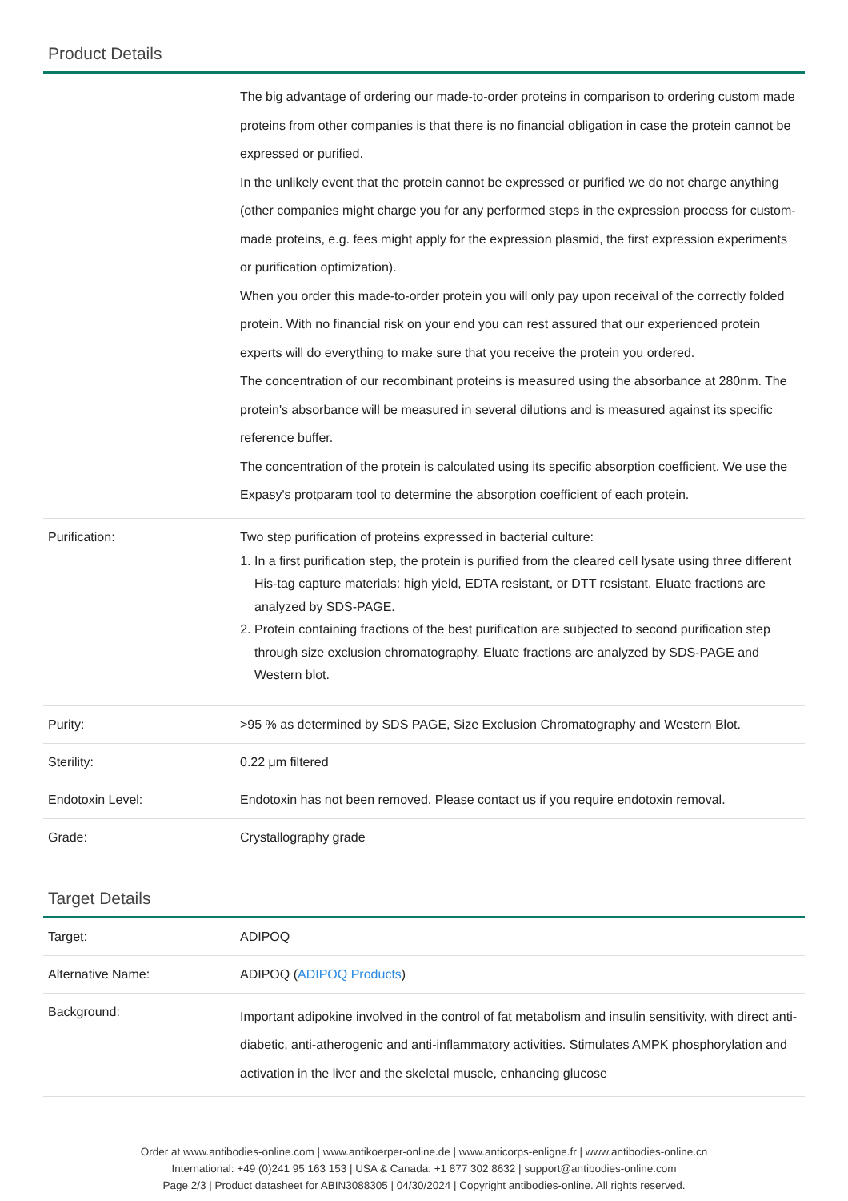Product Details
| | The big advantage of ordering our made-to-order proteins in comparison to ordering custom made proteins from other companies is that there is no financial obligation in case the protein cannot be expressed or purified. In the unlikely event that the protein cannot be expressed or purified we do not charge anything (other companies might charge you for any performed steps in the expression process for custom-made proteins, e.g. fees might apply for the expression plasmid, the first expression experiments or purification optimization). When you order this made-to-order protein you will only pay upon receival of the correctly folded protein. With no financial risk on your end you can rest assured that our experienced protein experts will do everything to make sure that you receive the protein you ordered. The concentration of our recombinant proteins is measured using the absorbance at 280nm. The protein's absorbance will be measured in several dilutions and is measured against its specific reference buffer. The concentration of the protein is calculated using its specific absorption coefficient. We use the Expasy's protparam tool to determine the absorption coefficient of each protein. |
| Purification: | Two step purification of proteins expressed in bacterial culture: 1. In a first purification step, the protein is purified from the cleared cell lysate using three different His-tag capture materials: high yield, EDTA resistant, or DTT resistant. Eluate fractions are analyzed by SDS-PAGE. 2. Protein containing fractions of the best purification are subjected to second purification step through size exclusion chromatography. Eluate fractions are analyzed by SDS-PAGE and Western blot. |
| Purity: | >95 % as determined by SDS PAGE, Size Exclusion Chromatography and Western Blot. |
| Sterility: | 0.22 μm filtered |
| Endotoxin Level: | Endotoxin has not been removed. Please contact us if you require endotoxin removal. |
| Grade: | Crystallography grade |
Target Details
| Target: | ADIPOQ |
| Alternative Name: | ADIPOQ ( ADIPOQ Products ) |
| Background: | Important adipokine involved in the control of fat metabolism and insulin sensitivity, with direct anti-diabetic, anti-atherogenic and anti-inflammatory activities. Stimulates AMPK phosphorylation and activation in the liver and the skeletal muscle, enhancing glucose |
Order at www.antibodies-online.com | www.antikoerper-online.de | www.anticorps-enligne.fr | www.antibodies-online.cn
International: +49 (0)241 95 163 153 | USA & Canada: +1 877 302 8632 | support@antibodies-online.com
Page 2/3 | Product datasheet for ABIN3088305 | 04/30/2024 | Copyright antibodies-online. All rights reserved.